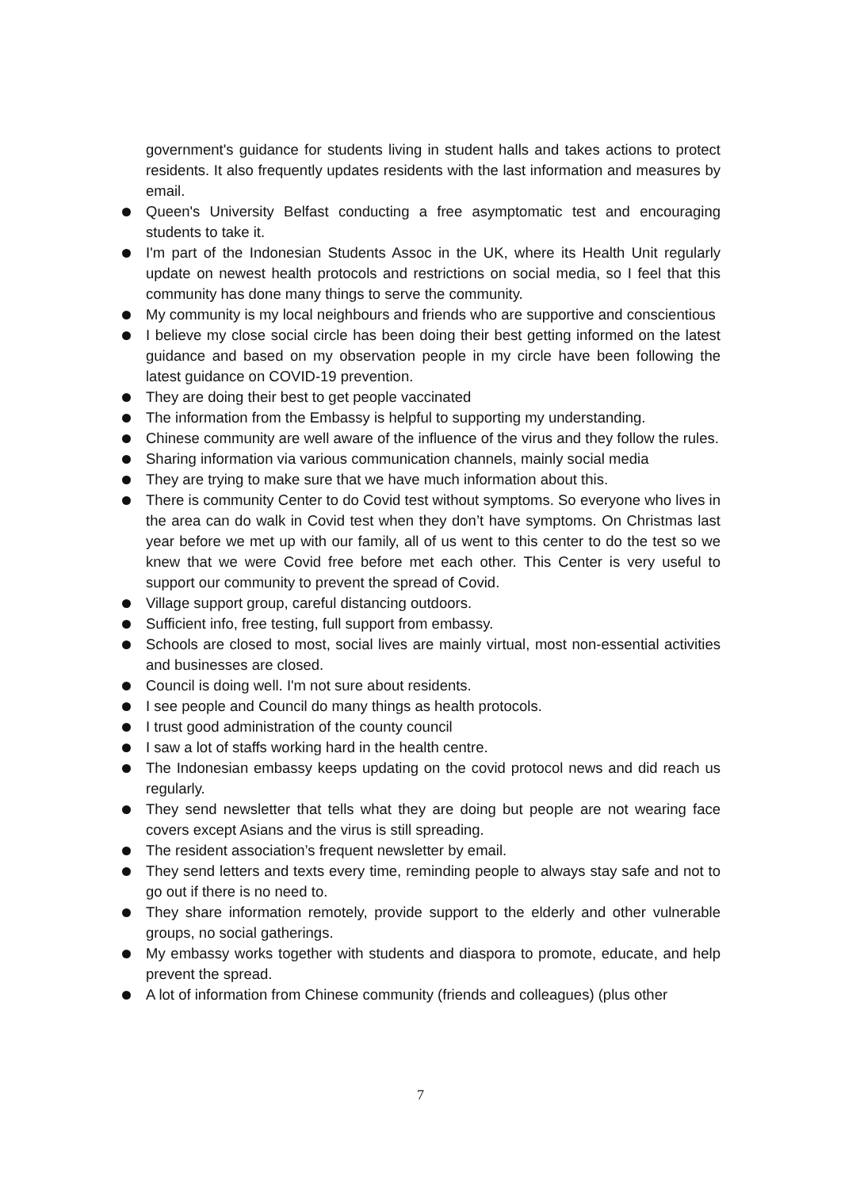government's guidance for students living in student halls and takes actions to protect residents. It also frequently updates residents with the last information and measures by email.
Queen's University Belfast conducting a free asymptomatic test and encouraging students to take it.
I'm part of the Indonesian Students Assoc in the UK, where its Health Unit regularly update on newest health protocols and restrictions on social media, so I feel that this community has done many things to serve the community.
My community is my local neighbours and friends who are supportive and conscientious
I believe my close social circle has been doing their best getting informed on the latest guidance and based on my observation people in my circle have been following the latest guidance on COVID-19 prevention.
They are doing their best to get people vaccinated
The information from the Embassy is helpful to supporting my understanding.
Chinese community are well aware of the influence of the virus and they follow the rules.
Sharing information via various communication channels, mainly social media
They are trying to make sure that we have much information about this.
There is community Center to do Covid test without symptoms. So everyone who lives in the area can do walk in Covid test when they don’t have symptoms. On Christmas last year before we met up with our family, all of us went to this center to do the test so we knew that we were Covid free before met each other. This Center is very useful to support our community to prevent the spread of Covid.
Village support group, careful distancing outdoors.
Sufficient info, free testing, full support from embassy.
Schools are closed to most, social lives are mainly virtual, most non-essential activities and businesses are closed.
Council is doing well. I'm not sure about residents.
I see people and Council do many things as health protocols.
I trust good administration of the county council
I saw a lot of staffs working hard in the health centre.
The Indonesian embassy keeps updating on the covid protocol news and did reach us regularly.
They send newsletter that tells what they are doing but people are not wearing face covers except Asians and the virus is still spreading.
The resident association’s frequent newsletter by email.
They send letters and texts every time, reminding people to always stay safe and not to go out if there is no need to.
They share information remotely, provide support to the elderly and other vulnerable groups, no social gatherings.
My embassy works together with students and diaspora to promote, educate, and help prevent the spread.
A lot of information from Chinese community (friends and colleagues) (plus other
7